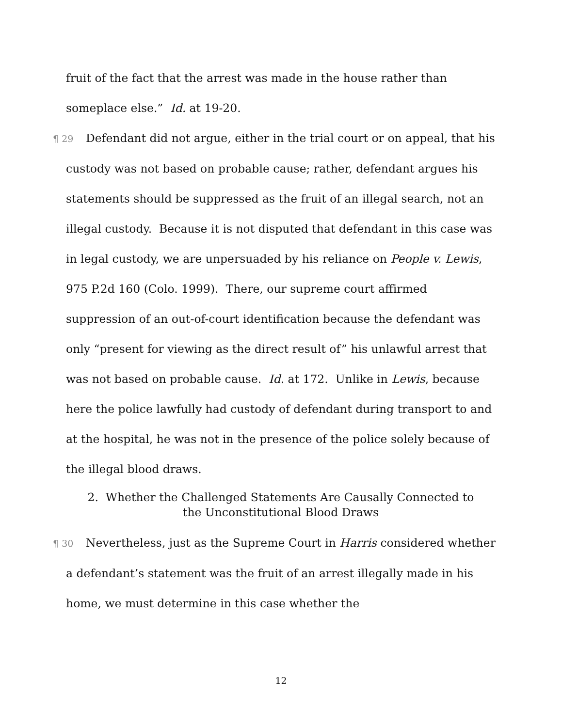fruit of the fact that the arrest was made in the house rather than someplace else.” Id. at 19-20.
¶ 29 Defendant did not argue, either in the trial court or on appeal, that his custody was not based on probable cause; rather, defendant argues his statements should be suppressed as the fruit of an illegal search, not an illegal custody. Because it is not disputed that defendant in this case was in legal custody, we are unpersuaded by his reliance on People v. Lewis, 975 P.2d 160 (Colo. 1999). There, our supreme court affirmed suppression of an out-of-court identification because the defendant was only “present for viewing as the direct result of” his unlawful arrest that was not based on probable cause. Id. at 172. Unlike in Lewis, because here the police lawfully had custody of defendant during transport to and at the hospital, he was not in the presence of the police solely because of the illegal blood draws.
2. Whether the Challenged Statements Are Causally Connected to
the Unconstitutional Blood Draws
¶ 30 Nevertheless, just as the Supreme Court in Harris considered whether a defendant’s statement was the fruit of an arrest illegally made in his home, we must determine in this case whether the
12